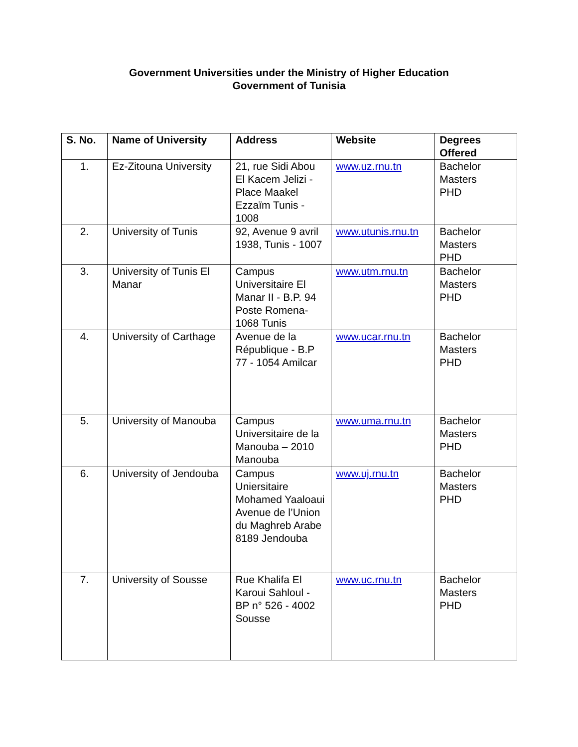Government Universities under the Ministry of Higher Education
Government of Tunisia
| S. No. | Name of University | Address | Website | Degrees Offered |
| --- | --- | --- | --- | --- |
| 1. | Ez-Zitouna University | 21, rue Sidi Abou El Kacem Jelizi - Place Maakel Ezzaïm Tunis - 1008 | www.uz.rnu.tn | Bachelor Masters PHD |
| 2. | University of Tunis | 92, Avenue 9 avril 1938, Tunis - 1007 | www.utunis.rnu.tn | Bachelor Masters PHD |
| 3. | University of Tunis El Manar | Campus Universitaire El Manar II - B.P. 94 Poste Romena- 1068 Tunis | www.utm.rnu.tn | Bachelor Masters PHD |
| 4. | University of Carthage | Avenue de la République - B.P 77 - 1054 Amilcar | www.ucar.rnu.tn | Bachelor Masters PHD |
| 5. | University of Manouba | Campus Universitaire de la Manouba – 2010 Manouba | www.uma.rnu.tn | Bachelor Masters PHD |
| 6. | University of Jendouba | Campus Uniersitaire Mohamed Yaaloaui Avenue de l’Union du Maghreb Arabe 8189 Jendouba | www.uj.rnu.tn | Bachelor Masters PHD |
| 7. | University of Sousse | Rue Khalifa El Karoui Sahloul - BP n° 526 - 4002 Sousse | www.uc.rnu.tn | Bachelor Masters PHD |